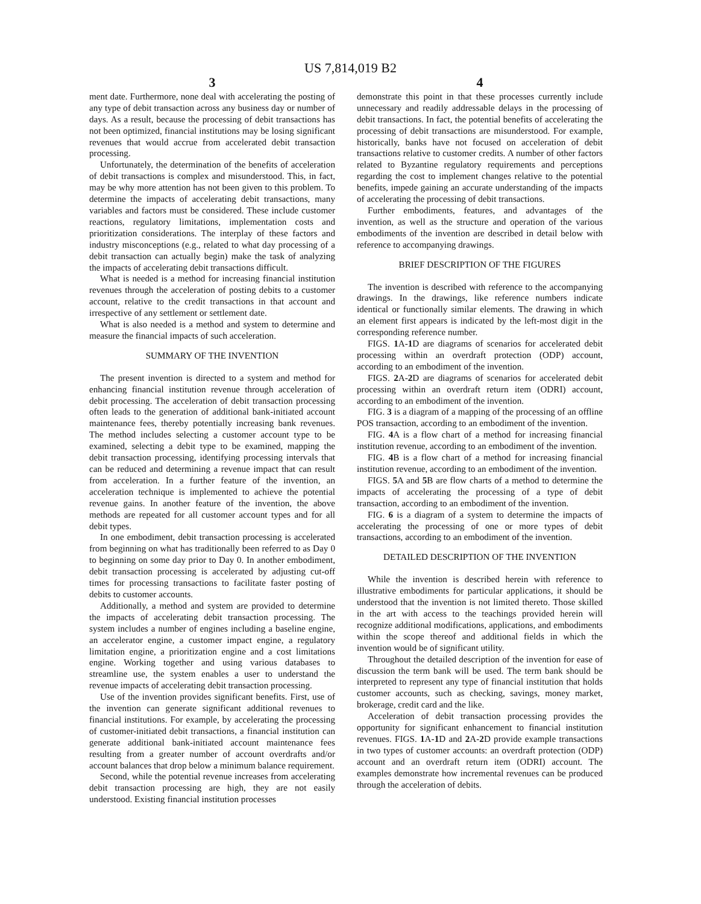US 7,814,019 B2
3
ment date. Furthermore, none deal with accelerating the posting of any type of debit transaction across any business day or number of days. As a result, because the processing of debit transactions has not been optimized, financial institutions may be losing significant revenues that would accrue from accelerated debit transaction processing.
Unfortunately, the determination of the benefits of acceleration of debit transactions is complex and misunderstood. This, in fact, may be why more attention has not been given to this problem. To determine the impacts of accelerating debit transactions, many variables and factors must be considered. These include customer reactions, regulatory limitations, implementation costs and prioritization considerations. The interplay of these factors and industry misconceptions (e.g., related to what day processing of a debit transaction can actually begin) make the task of analyzing the impacts of accelerating debit transactions difficult.
What is needed is a method for increasing financial institution revenues through the acceleration of posting debits to a customer account, relative to the credit transactions in that account and irrespective of any settlement or settlement date.
What is also needed is a method and system to determine and measure the financial impacts of such acceleration.
SUMMARY OF THE INVENTION
The present invention is directed to a system and method for enhancing financial institution revenue through acceleration of debit processing. The acceleration of debit transaction processing often leads to the generation of additional bank-initiated account maintenance fees, thereby potentially increasing bank revenues. The method includes selecting a customer account type to be examined, selecting a debit type to be examined, mapping the debit transaction processing, identifying processing intervals that can be reduced and determining a revenue impact that can result from acceleration. In a further feature of the invention, an acceleration technique is implemented to achieve the potential revenue gains. In another feature of the invention, the above methods are repeated for all customer account types and for all debit types.
In one embodiment, debit transaction processing is accelerated from beginning on what has traditionally been referred to as Day 0 to beginning on some day prior to Day 0. In another embodiment, debit transaction processing is accelerated by adjusting cut-off times for processing transactions to facilitate faster posting of debits to customer accounts.
Additionally, a method and system are provided to determine the impacts of accelerating debit transaction processing. The system includes a number of engines including a baseline engine, an accelerator engine, a customer impact engine, a regulatory limitation engine, a prioritization engine and a cost limitations engine. Working together and using various databases to streamline use, the system enables a user to understand the revenue impacts of accelerating debit transaction processing.
Use of the invention provides significant benefits. First, use of the invention can generate significant additional revenues to financial institutions. For example, by accelerating the processing of customer-initiated debit transactions, a financial institution can generate additional bank-initiated account maintenance fees resulting from a greater number of account overdrafts and/or account balances that drop below a minimum balance requirement.
Second, while the potential revenue increases from accelerating debit transaction processing are high, they are not easily understood. Existing financial institution processes
4
demonstrate this point in that these processes currently include unnecessary and readily addressable delays in the processing of debit transactions. In fact, the potential benefits of accelerating the processing of debit transactions are misunderstood. For example, historically, banks have not focused on acceleration of debit transactions relative to customer credits. A number of other factors related to Byzantine regulatory requirements and perceptions regarding the cost to implement changes relative to the potential benefits, impede gaining an accurate understanding of the impacts of accelerating the processing of debit transactions.
Further embodiments, features, and advantages of the invention, as well as the structure and operation of the various embodiments of the invention are described in detail below with reference to accompanying drawings.
BRIEF DESCRIPTION OF THE FIGURES
The invention is described with reference to the accompanying drawings. In the drawings, like reference numbers indicate identical or functionally similar elements. The drawing in which an element first appears is indicated by the left-most digit in the corresponding reference number.
FIGS. 1 A-1 D are diagrams of scenarios for accelerated debit processing within an overdraft protection (ODP) account, according to an embodiment of the invention.
FIGS. 2 A-2 D are diagrams of scenarios for accelerated debit processing within an overdraft return item (ODRI) account, according to an embodiment of the invention.
FIG. 3 is a diagram of a mapping of the processing of an offline POS transaction, according to an embodiment of the invention.
FIG. 4 A is a flow chart of a method for increasing financial institution revenue, according to an embodiment of the invention.
FIG. 4 B is a flow chart of a method for increasing financial institution revenue, according to an embodiment of the invention.
FIGS. 5 A and 5 B are flow charts of a method to determine the impacts of accelerating the processing of a type of debit transaction, according to an embodiment of the invention.
FIG. 6 is a diagram of a system to determine the impacts of accelerating the processing of one or more types of debit transactions, according to an embodiment of the invention.
DETAILED DESCRIPTION OF THE INVENTION
While the invention is described herein with reference to illustrative embodiments for particular applications, it should be understood that the invention is not limited thereto. Those skilled in the art with access to the teachings provided herein will recognize additional modifications, applications, and embodiments within the scope thereof and additional fields in which the invention would be of significant utility.
Throughout the detailed description of the invention for ease of discussion the term bank will be used. The term bank should be interpreted to represent any type of financial institution that holds customer accounts, such as checking, savings, money market, brokerage, credit card and the like.
Acceleration of debit transaction processing provides the opportunity for significant enhancement to financial institution revenues. FIGS. 1 A-1 D and 2 A-2 D provide example transactions in two types of customer accounts: an overdraft protection (ODP) account and an overdraft return item (ODRI) account. The examples demonstrate how incremental revenues can be produced through the acceleration of debits.